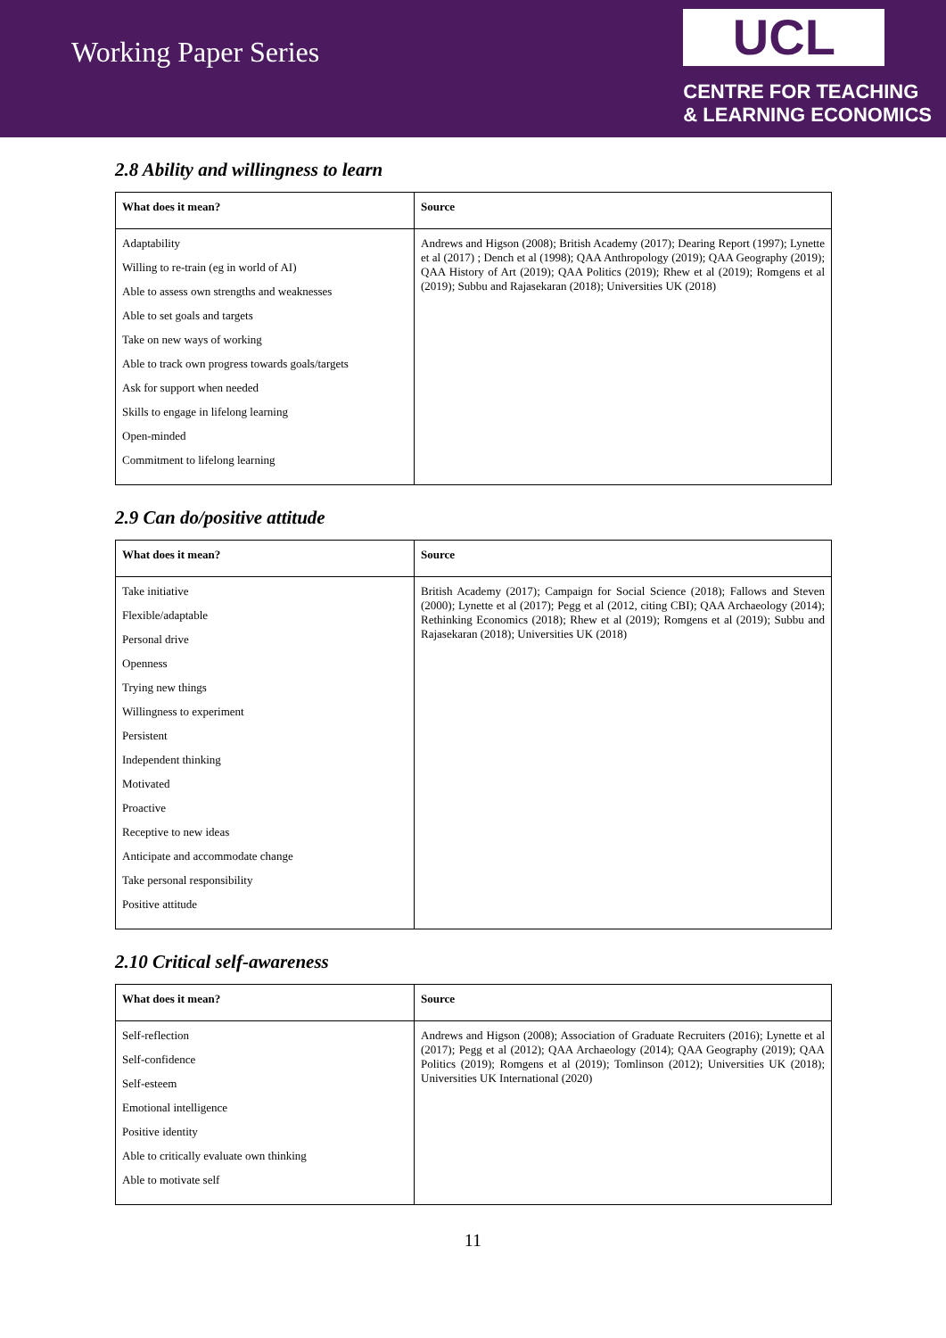Working Paper Series
UCL
CENTRE FOR TEACHING
& LEARNING ECONOMICS
2.8 Ability and willingness to learn
| What does it mean? | Source |
| --- | --- |
| Adaptability Willing to re-train (eg in world of AI) Able to assess own strengths and weaknesses Able to set goals and targets Take on new ways of working Able to track own progress towards goals/targets Ask for support when needed Skills to engage in lifelong learning Open-minded Commitment to lifelong learning | Andrews and Higson (2008); British Academy (2017); Dearing Report (1997); Lynette et al (2017) ; Dench et al (1998); QAA Anthropology (2019); QAA Geography (2019); QAA History of Art (2019); QAA Politics (2019); Rhew et al (2019); Romgens et al (2019); Subbu and Rajasekaran (2018); Universities UK (2018) |
2.9 Can do/positive attitude
| What does it mean? | Source |
| --- | --- |
| Take initiative Flexible/adaptable Personal drive Openness Trying new things Willingness to experiment Persistent Independent thinking Motivated Proactive Receptive to new ideas Anticipate and accommodate change Take personal responsibility Positive attitude | British Academy (2017); Campaign for Social Science (2018); Fallows and Steven (2000); Lynette et al (2017); Pegg et al (2012, citing CBI); QAA Archaeology (2014); Rethinking Economics (2018); Rhew et al (2019); Romgens et al (2019); Subbu and Rajasekaran (2018); Universities UK (2018) |
2.10 Critical self-awareness
| What does it mean? | Source |
| --- | --- |
| Self-reflection Self-confidence Self-esteem Emotional intelligence Positive identity Able to critically evaluate own thinking Able to motivate self | Andrews and Higson (2008); Association of Graduate Recruiters (2016); Lynette et al (2017); Pegg et al (2012); QAA Archaeology (2014); QAA Geography (2019); QAA Politics (2019); Romgens et al (2019); Tomlinson (2012); Universities UK (2018); Universities UK International (2020) |
11